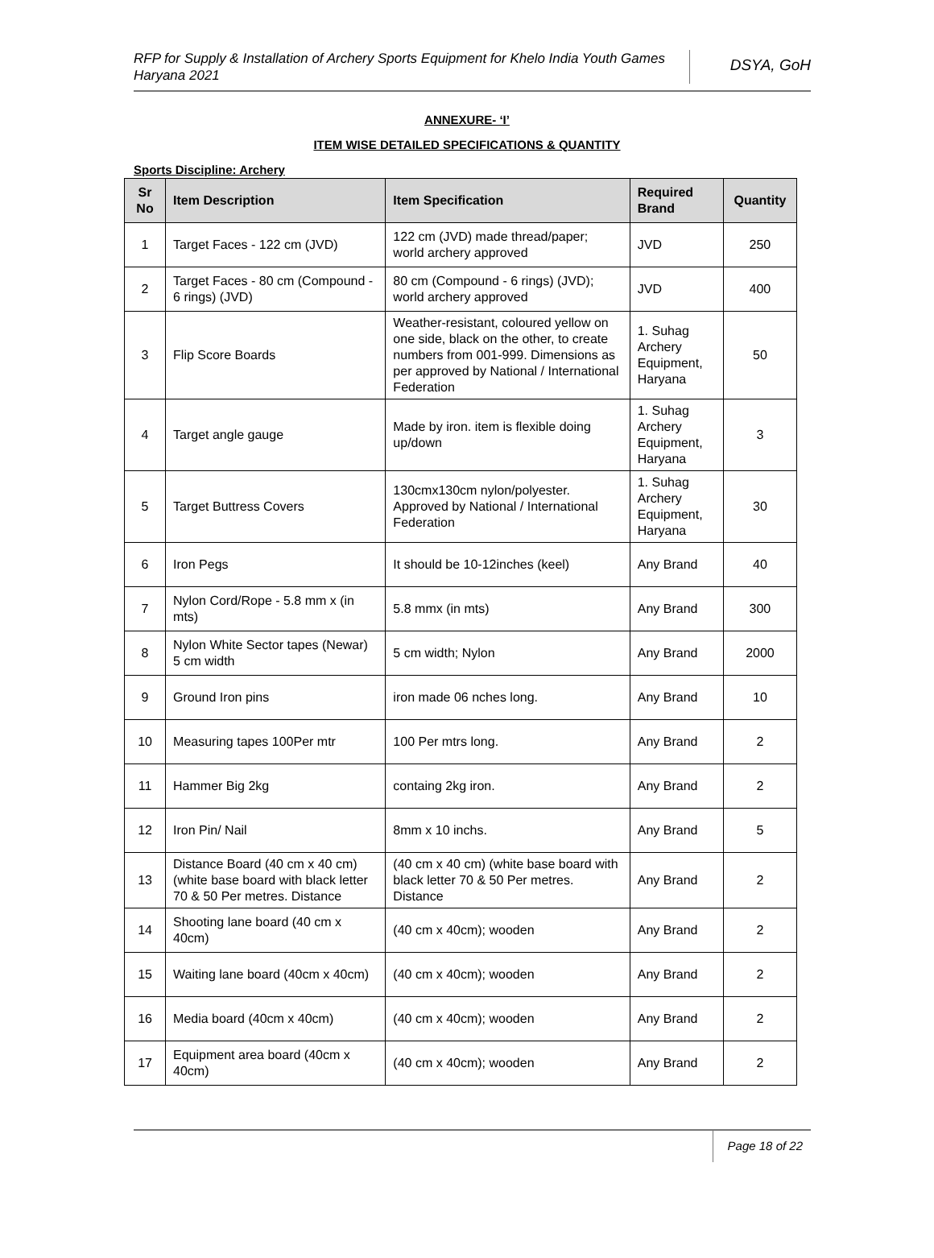RFP for Supply & Installation of Archery Sports Equipment for Khelo India Youth Games Haryana 2021
DSYA, GoH
ANNEXURE- ‘I’
ITEM WISE DETAILED SPECIFICATIONS & QUANTITY
Sports Discipline: Archery
| Sr No | Item Description | Item Specification | Required Brand | Quantity |
| --- | --- | --- | --- | --- |
| 1 | Target Faces - 122 cm (JVD) | 122 cm (JVD) made thread/paper; world archery approved | JVD | 250 |
| 2 | Target Faces - 80 cm (Compound - 6 rings) (JVD) | 80 cm (Compound - 6 rings) (JVD); world archery approved | JVD | 400 |
| 3 | Flip Score Boards | Weather-resistant, coloured yellow on one side, black on the other, to create numbers from 001-999. Dimensions as per approved by National / International Federation | 1. Suhag Archery Equipment, Haryana | 50 |
| 4 | Target angle gauge | Made by iron. item is flexible doing up/down | 1. Suhag Archery Equipment, Haryana | 3 |
| 5 | Target Buttress Covers | 130cmx130cm nylon/polyester. Approved by National / International Federation | 1. Suhag Archery Equipment, Haryana | 30 |
| 6 | Iron Pegs | It should be 10-12inches (keel) | Any Brand | 40 |
| 7 | Nylon Cord/Rope - 5.8 mm x (in mts) | 5.8 mmx (in mts) | Any Brand | 300 |
| 8 | Nylon White Sector tapes (Newar) 5 cm width | 5 cm width; Nylon | Any Brand | 2000 |
| 9 | Ground Iron pins | iron made 06 nches long. | Any Brand | 10 |
| 10 | Measuring tapes 100Per mtr | 100 Per mtrs long. | Any Brand | 2 |
| 11 | Hammer Big 2kg | containg 2kg iron. | Any Brand | 2 |
| 12 | Iron Pin/ Nail | 8mm x 10 inchs. | Any Brand | 5 |
| 13 | Distance Board (40 cm x 40 cm) (white base board with black letter 70 & 50 Per metres. Distance | (40 cm x 40 cm) (white base board with black letter 70 & 50 Per metres. Distance | Any Brand | 2 |
| 14 | Shooting lane board (40 cm x 40cm) | (40 cm x 40cm); wooden | Any Brand | 2 |
| 15 | Waiting lane board (40cm x 40cm) | (40 cm x 40cm); wooden | Any Brand | 2 |
| 16 | Media board (40cm x 40cm) | (40 cm x 40cm); wooden | Any Brand | 2 |
| 17 | Equipment area board (40cm x 40cm) | (40 cm x 40cm); wooden | Any Brand | 2 |
Page 18 of 22